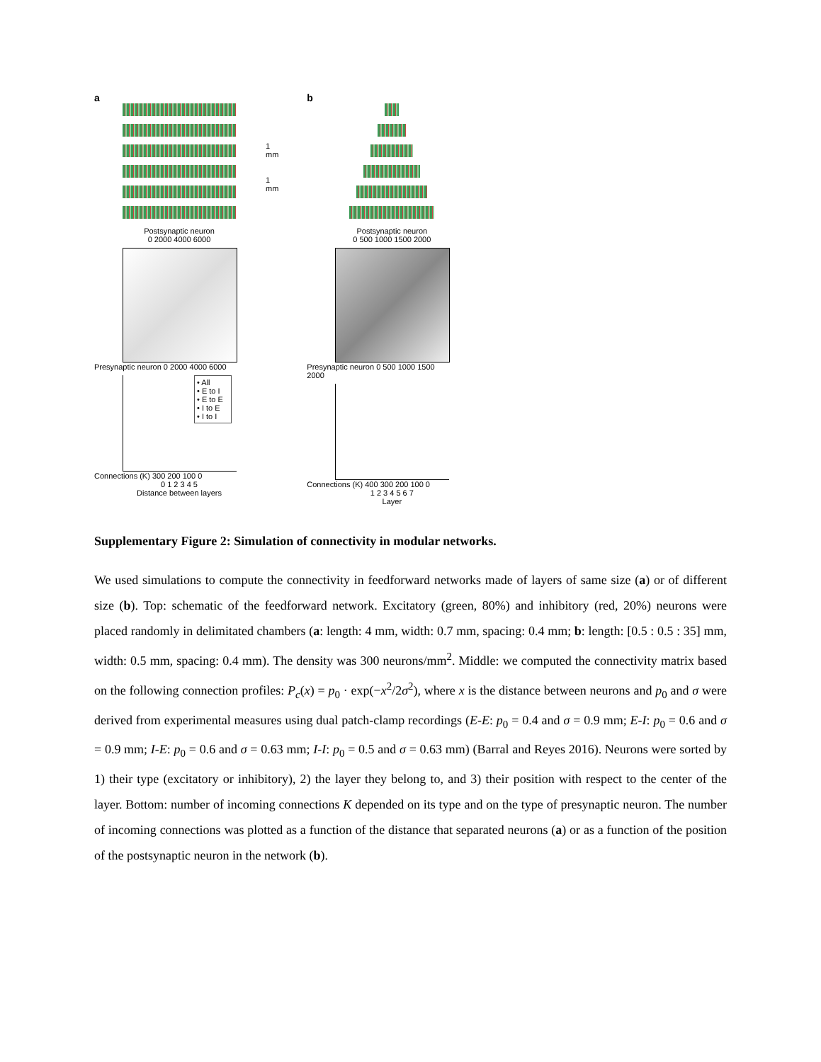a
Postsynaptic neuron
0 2000 4000 6000
Presynaptic neuron 0 2000 4000 6000
• All
• E to I
• E to E
• I to E
• I to I
Connections (K) 300 200 100 0
0 1 2 3 4 5
Distance between layers
1 mm
1 mm
b
Postsynaptic neuron
0 500 1000 1500 2000
Presynaptic neuron 0 500 1000 1500 2000
Connections (K) 400 300 200 100 0
1 2 3 4 5 6 7
Layer
Supplementary Figure 2: Simulation of connectivity in modular networks.
We used simulations to compute the connectivity in feedforward networks made of layers of same size (a) or of different size (b). Top: schematic of the feedforward network. Excitatory (green, 80%) and inhibitory (red, 20%) neurons were placed randomly in delimitated chambers (a: length: 4 mm, width: 0.7 mm, spacing: 0.4 mm; b: length: [0.5 : 0.5 : 35] mm, width: 0.5 mm, spacing: 0.4 mm). The density was 300 neurons/mm<sup>2</sup>. Middle: we computed the connectivity matrix based on the following connection profiles: P<sub>c</sub>(x) = p<sub>0</sub> · exp(−x<sup>2</sup>/2σ<sup>2</sup>), where x is the distance between neurons and p<sub>0</sub> and σ were derived from experimental measures using dual patch-clamp recordings (E-E: p<sub>0</sub> = 0.4 and σ = 0.9 mm; E-I: p<sub>0</sub> = 0.6 and σ = 0.9 mm; I-E: p<sub>0</sub> = 0.6 and σ = 0.63 mm; I-I: p<sub>0</sub> = 0.5 and σ = 0.63 mm) (Barral and Reyes 2016). Neurons were sorted by 1) their type (excitatory or inhibitory), 2) the layer they belong to, and 3) their position with respect to the center of the layer. Bottom: number of incoming connections K depended on its type and on the type of presynaptic neuron. The number of incoming connections was plotted as a function of the distance that separated neurons (a) or as a function of the position of the postsynaptic neuron in the network (b).